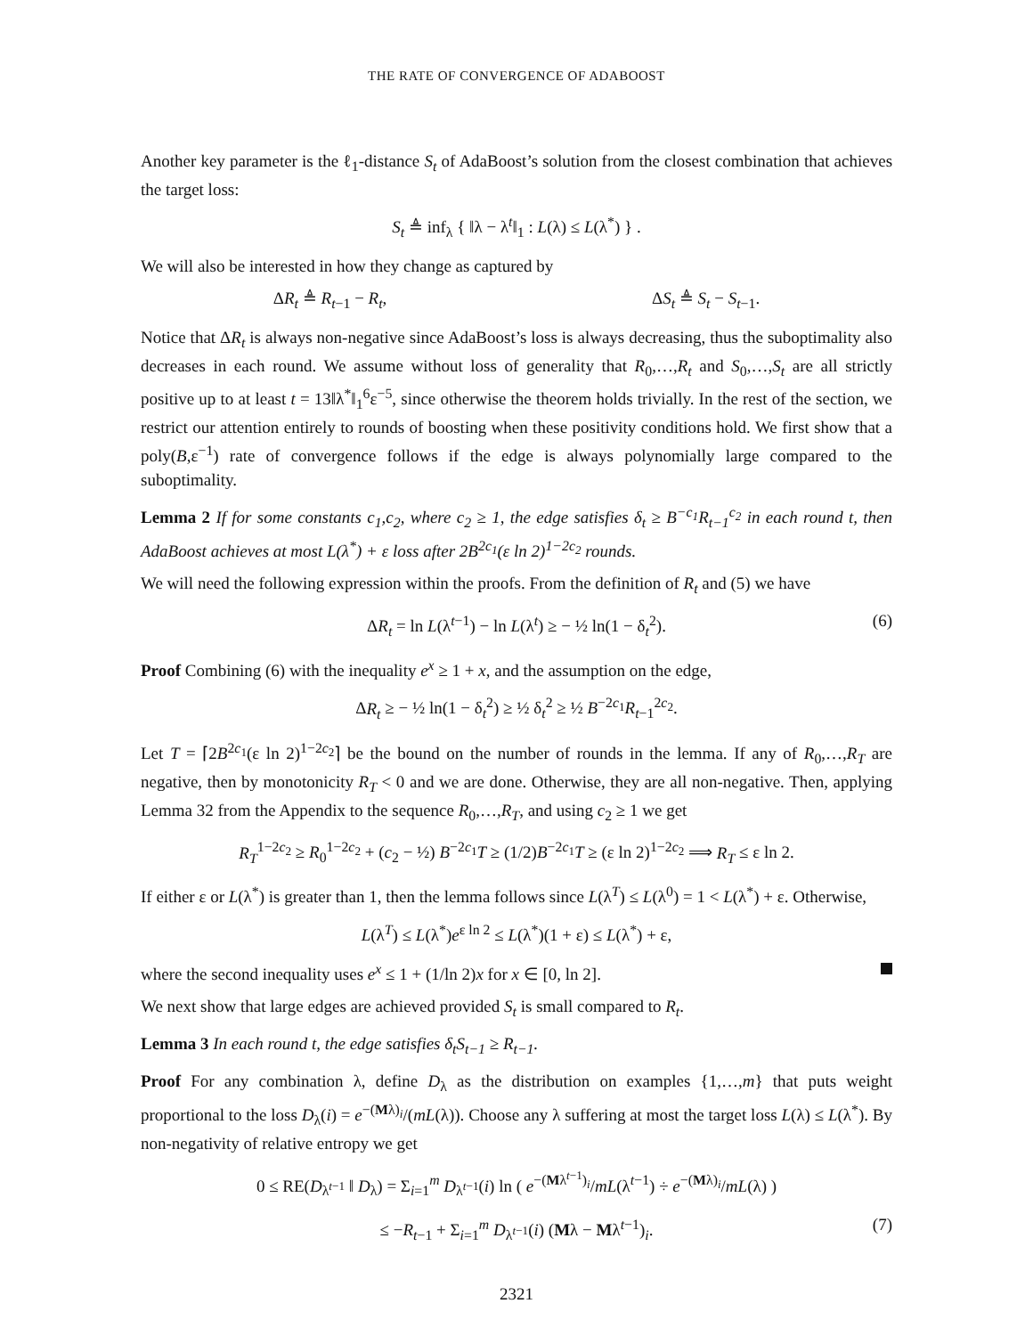THE RATE OF CONVERGENCE OF ADABOOST
Another key parameter is the ℓ<sub>1</sub>-distance S<sub>t</sub> of AdaBoost’s solution from the closest combination that achieves the target loss:
S<sub>t</sub> ≜ inf<sub>λ</sub> { ‖λ − λ<sup>t</sup>‖<sub>1</sub> : L(λ) ≤ L(λ<sup>*</sup>) } .
We will also be interested in how they change as captured by
ΔR<sub>t</sub> ≜ R<sub>t−1</sub> − R<sub>t</sub>, ΔS<sub>t</sub> ≜ S<sub>t</sub> − S<sub>t−1</sub>.
Notice that ΔR<sub>t</sub> is always non-negative since AdaBoost’s loss is always decreasing, thus the suboptimality also decreases in each round. We assume without loss of generality that R<sub>0</sub>,…,R<sub>t</sub> and S<sub>0</sub>,…,S<sub>t</sub> are all strictly positive up to at least t = 13‖λ<sup>*</sup>‖<sub>1</sub><sup>6</sup>ε<sup>−5</sup>, since otherwise the theorem holds trivially. In the rest of the section, we restrict our attention entirely to rounds of boosting when these positivity conditions hold. We first show that a poly(B,ε<sup>−1</sup>) rate of convergence follows if the edge is always polynomially large compared to the suboptimality.
Lemma 2 If for some constants c<sub>1</sub>,c<sub>2</sub>, where c<sub>2</sub> ≥ 1, the edge satisfies δ<sub>t</sub> ≥ B<sup>−c<sub>1</sub></sup>R<sub>t−1</sub><sup>c<sub>2</sub></sup> in each round t, then AdaBoost achieves at most L(λ<sup>*</sup>) + ε loss after 2B<sup>2c<sub>1</sub></sup>(ε ln 2)<sup>1−2c<sub>2</sub></sup> rounds.
We will need the following expression within the proofs. From the definition of R<sub>t</sub> and (5) we have
ΔR<sub>t</sub> = ln L(λ<sup>t−1</sup>) − ln L(λ<sup>t</sup>) ≥ − ½ ln(1 − δ<sub>t</sub><sup>2</sup>). (6)
Proof Combining (6) with the inequality e<sup>x</sup> ≥ 1 + x, and the assumption on the edge,
ΔR<sub>t</sub> ≥ − ½ ln(1 − δ<sub>t</sub><sup>2</sup>) ≥ ½ δ<sub>t</sub><sup>2</sup> ≥ ½ B<sup>−2c<sub>1</sub></sup>R<sub>t−1</sub><sup>2c<sub>2</sub></sup>.
Let T = ⌈2B<sup>2c<sub>1</sub></sup>(ε ln 2)<sup>1−2c<sub>2</sub></sup>⌉ be the bound on the number of rounds in the lemma. If any of R<sub>0</sub>,…,R<sub>T</sub> are negative, then by monotonicity R<sub>T</sub> < 0 and we are done. Otherwise, they are all non-negative. Then, applying Lemma 32 from the Appendix to the sequence R<sub>0</sub>,…,R<sub>T</sub>, and using c<sub>2</sub> ≥ 1 we get
R<sub>T</sub><sup>1−2c<sub>2</sub></sup> ≥ R<sub>0</sub><sup>1−2c<sub>2</sub></sup> + (c<sub>2</sub> − ½) B<sup>−2c<sub>1</sub></sup>T ≥ (1/2)B<sup>−2c<sub>1</sub></sup>T ≥ (ε ln 2)<sup>1−2c<sub>2</sub></sup> ⟹ R<sub>T</sub> ≤ ε ln 2.
If either ε or L(λ<sup>*</sup>) is greater than 1, then the lemma follows since L(λ<sup>T</sup>) ≤ L(λ<sup>0</sup>) = 1 < L(λ<sup>*</sup>) + ε. Otherwise,
L(λ<sup>T</sup>) ≤ L(λ<sup>*</sup>)e<sup>ε ln 2</sup> ≤ L(λ<sup>*</sup>)(1 + ε) ≤ L(λ<sup>*</sup>) + ε,
where the second inequality uses e<sup>x</sup> ≤ 1 + (1/ln 2)x for x ∈ [0, ln 2].
We next show that large edges are achieved provided S<sub>t</sub> is small compared to R<sub>t</sub>.
Lemma 3 In each round t, the edge satisfies δ<sub>t</sub>S<sub>t−1</sub> ≥ R<sub>t−1</sub>.
Proof For any combination λ, define D<sub>λ</sub> as the distribution on examples {1,…,m} that puts weight proportional to the loss D<sub>λ</sub>(i) = e<sup>−(Mλ)<sub>i</sub></sup>/(mL(λ)). Choose any λ suffering at most the target loss L(λ) ≤ L(λ<sup>*</sup>). By non-negativity of relative entropy we get
0 ≤ RE(D<sub>λ<sup>t−1</sup></sub> ‖ D<sub>λ</sub>) = Σ<sub>i=1</sub><sup>m</sup> D<sub>λ<sup>t−1</sup></sub>(i) ln ( e<sup>−(Mλ<sup>t−1</sup>)<sub>i</sub></sup>/mL(λ<sup>t−1</sup>) ÷ e<sup>−(Mλ)<sub>i</sub></sup>/mL(λ) )
≤ −R<sub>t−1</sub> + Σ<sub>i=1</sub><sup>m</sup> D<sub>λ<sup>t−1</sup></sub>(i) (Mλ − Mλ<sup>t−1</sup>)<sub>i</sub>. (7)
2321